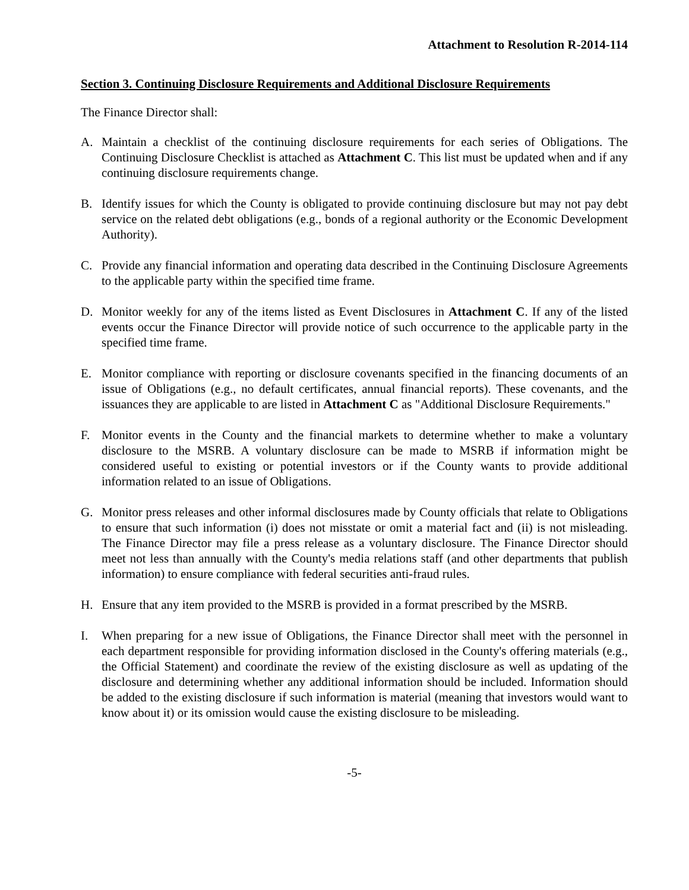Attachment to Resolution R-2014-114
Section 3. Continuing Disclosure Requirements and Additional Disclosure Requirements
The Finance Director shall:
A. Maintain a checklist of the continuing disclosure requirements for each series of Obligations. The Continuing Disclosure Checklist is attached as Attachment C. This list must be updated when and if any continuing disclosure requirements change.
B. Identify issues for which the County is obligated to provide continuing disclosure but may not pay debt service on the related debt obligations (e.g., bonds of a regional authority or the Economic Development Authority).
C. Provide any financial information and operating data described in the Continuing Disclosure Agreements to the applicable party within the specified time frame.
D. Monitor weekly for any of the items listed as Event Disclosures in Attachment C. If any of the listed events occur the Finance Director will provide notice of such occurrence to the applicable party in the specified time frame.
E. Monitor compliance with reporting or disclosure covenants specified in the financing documents of an issue of Obligations (e.g., no default certificates, annual financial reports). These covenants, and the issuances they are applicable to are listed in Attachment C as "Additional Disclosure Requirements."
F. Monitor events in the County and the financial markets to determine whether to make a voluntary disclosure to the MSRB. A voluntary disclosure can be made to MSRB if information might be considered useful to existing or potential investors or if the County wants to provide additional information related to an issue of Obligations.
G. Monitor press releases and other informal disclosures made by County officials that relate to Obligations to ensure that such information (i) does not misstate or omit a material fact and (ii) is not misleading. The Finance Director may file a press release as a voluntary disclosure. The Finance Director should meet not less than annually with the County's media relations staff (and other departments that publish information) to ensure compliance with federal securities anti-fraud rules.
H. Ensure that any item provided to the MSRB is provided in a format prescribed by the MSRB.
I. When preparing for a new issue of Obligations, the Finance Director shall meet with the personnel in each department responsible for providing information disclosed in the County's offering materials (e.g., the Official Statement) and coordinate the review of the existing disclosure as well as updating of the disclosure and determining whether any additional information should be included. Information should be added to the existing disclosure if such information is material (meaning that investors would want to know about it) or its omission would cause the existing disclosure to be misleading.
-5-